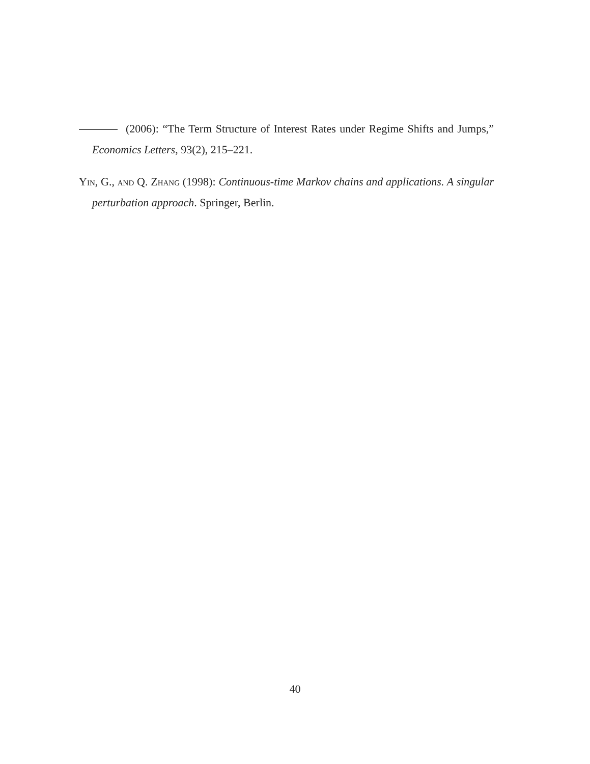(2006): “The Term Structure of Interest Rates under Regime Shifts and Jumps,” Economics Letters, 93(2), 215–221.
Yin, G., and Q. Zhang (1998): Continuous-time Markov chains and applications. A singular perturbation approach. Springer, Berlin.
40